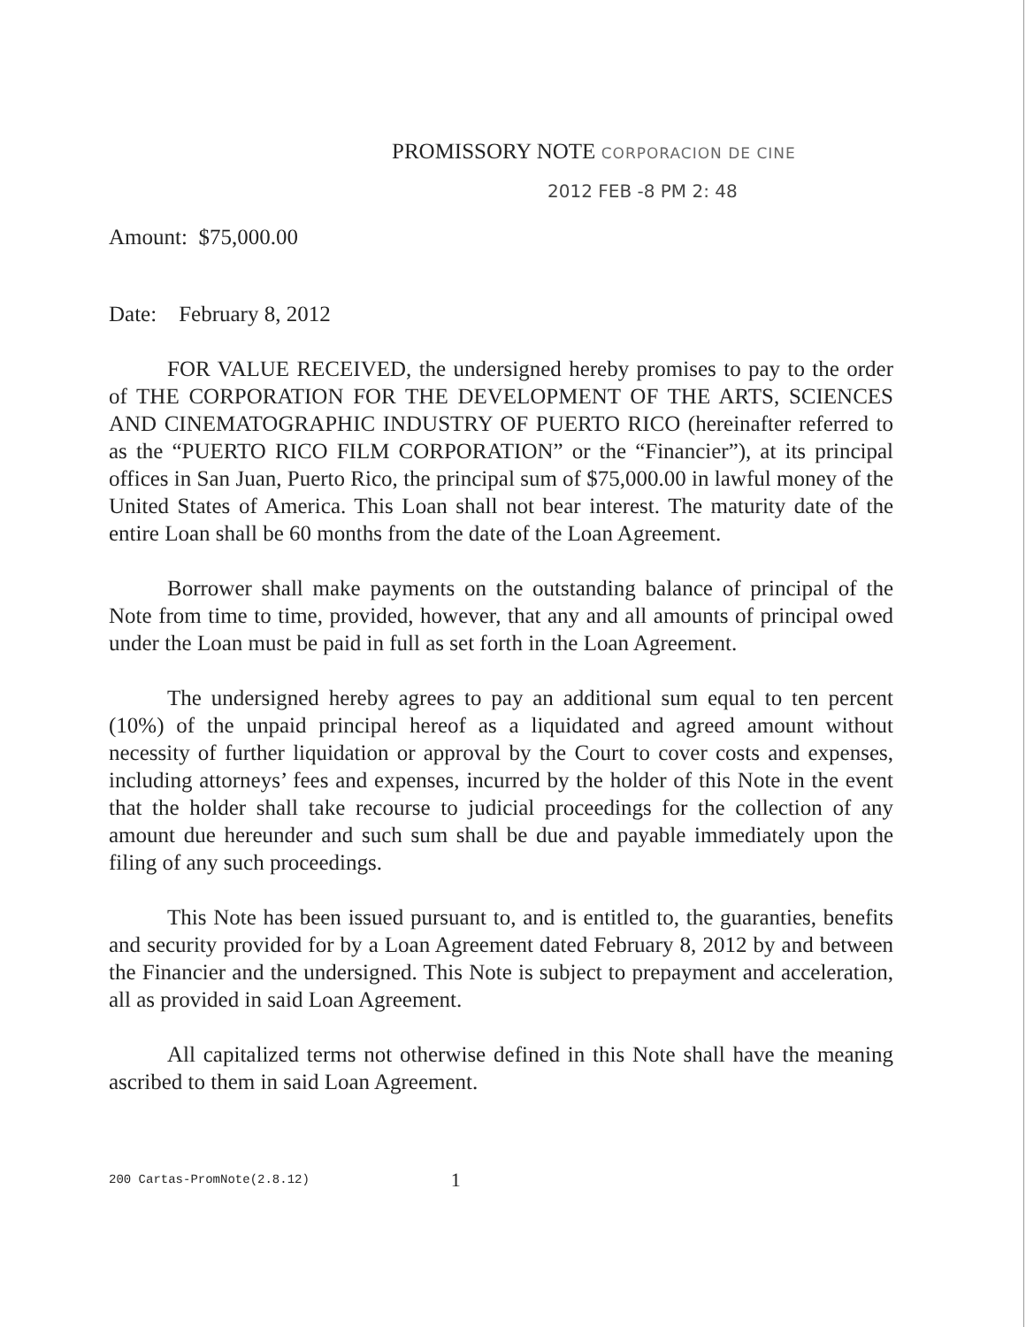PROMISSORY NOTE CORPORACION DE CINE
2012 FEB -8 PM 2: 48
Amount: $75,000.00
Date: February 8, 2012
FOR VALUE RECEIVED, the undersigned hereby promises to pay to the order of THE CORPORATION FOR THE DEVELOPMENT OF THE ARTS, SCIENCES AND CINEMATOGRAPHIC INDUSTRY OF PUERTO RICO (hereinafter referred to as the “PUERTO RICO FILM CORPORATION” or the “Financier”), at its principal offices in San Juan, Puerto Rico, the principal sum of $75,000.00 in lawful money of the United States of America. This Loan shall not bear interest. The maturity date of the entire Loan shall be 60 months from the date of the Loan Agreement.
Borrower shall make payments on the outstanding balance of principal of the Note from time to time, provided, however, that any and all amounts of principal owed under the Loan must be paid in full as set forth in the Loan Agreement.
The undersigned hereby agrees to pay an additional sum equal to ten percent (10%) of the unpaid principal hereof as a liquidated and agreed amount without necessity of further liquidation or approval by the Court to cover costs and expenses, including attorneys’ fees and expenses, incurred by the holder of this Note in the event that the holder shall take recourse to judicial proceedings for the collection of any amount due hereunder and such sum shall be due and payable immediately upon the filing of any such proceedings.
This Note has been issued pursuant to, and is entitled to, the guaranties, benefits and security provided for by a Loan Agreement dated February 8, 2012 by and between the Financier and the undersigned. This Note is subject to prepayment and acceleration, all as provided in said Loan Agreement.
All capitalized terms not otherwise defined in this Note shall have the meaning ascribed to them in said Loan Agreement.
200 Cartas-PromNote(2.8.12) 1